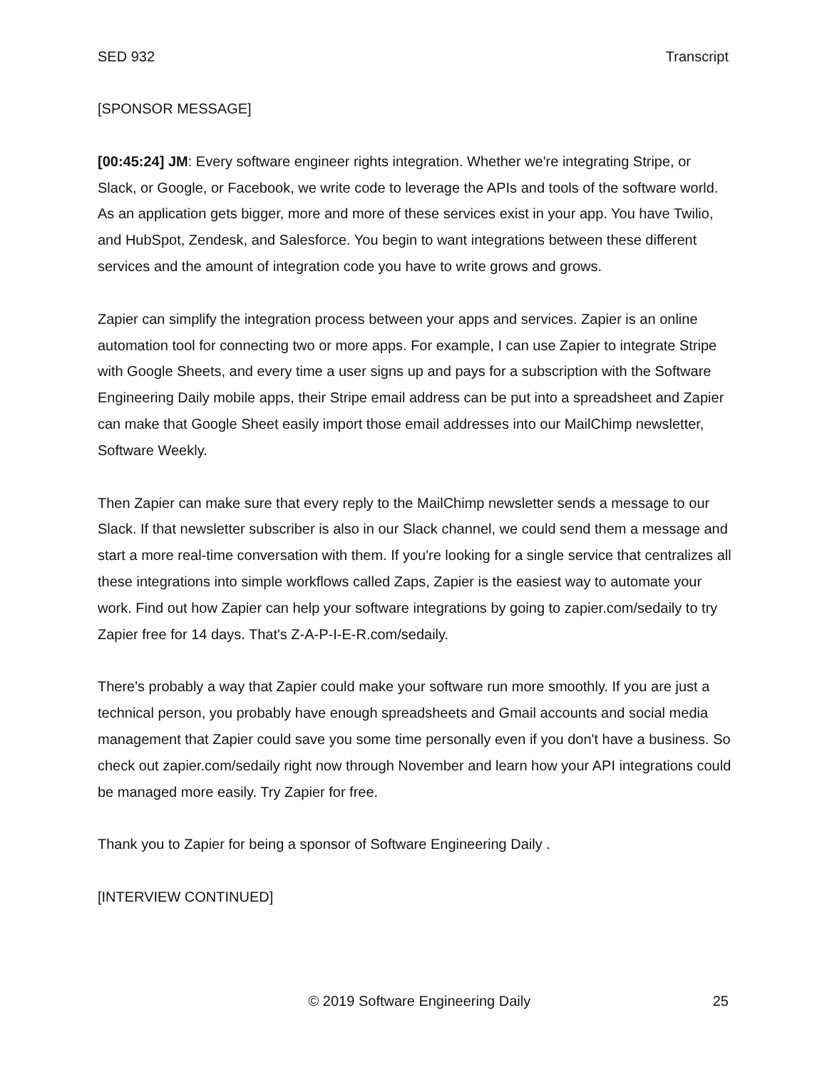SED 932 Transcript
[SPONSOR MESSAGE]
[00:45:24] JM: Every software engineer rights integration. Whether we're integrating Stripe, or Slack, or Google, or Facebook, we write code to leverage the APIs and tools of the software world. As an application gets bigger, more and more of these services exist in your app. You have Twilio, and HubSpot, Zendesk, and Salesforce. You begin to want integrations between these different services and the amount of integration code you have to write grows and grows.
Zapier can simplify the integration process between your apps and services. Zapier is an online automation tool for connecting two or more apps. For example, I can use Zapier to integrate Stripe with Google Sheets, and every time a user signs up and pays for a subscription with the Software Engineering Daily mobile apps, their Stripe email address can be put into a spreadsheet and Zapier can make that Google Sheet easily import those email addresses into our MailChimp newsletter, Software Weekly.
Then Zapier can make sure that every reply to the MailChimp newsletter sends a message to our Slack. If that newsletter subscriber is also in our Slack channel, we could send them a message and start a more real-time conversation with them. If you're looking for a single service that centralizes all these integrations into simple workflows called Zaps, Zapier is the easiest way to automate your work. Find out how Zapier can help your software integrations by going to zapier.com/sedaily to try Zapier free for 14 days. That's Z-A-P-I-E-R.com/sedaily.
There's probably a way that Zapier could make your software run more smoothly. If you are just a technical person, you probably have enough spreadsheets and Gmail accounts and social media management that Zapier could save you some time personally even if you don't have a business. So check out zapier.com/sedaily right now through November and learn how your API integrations could be managed more easily. Try Zapier for free.
Thank you to Zapier for being a sponsor of Software Engineering Daily .
[INTERVIEW CONTINUED]
© 2019 Software Engineering Daily 25